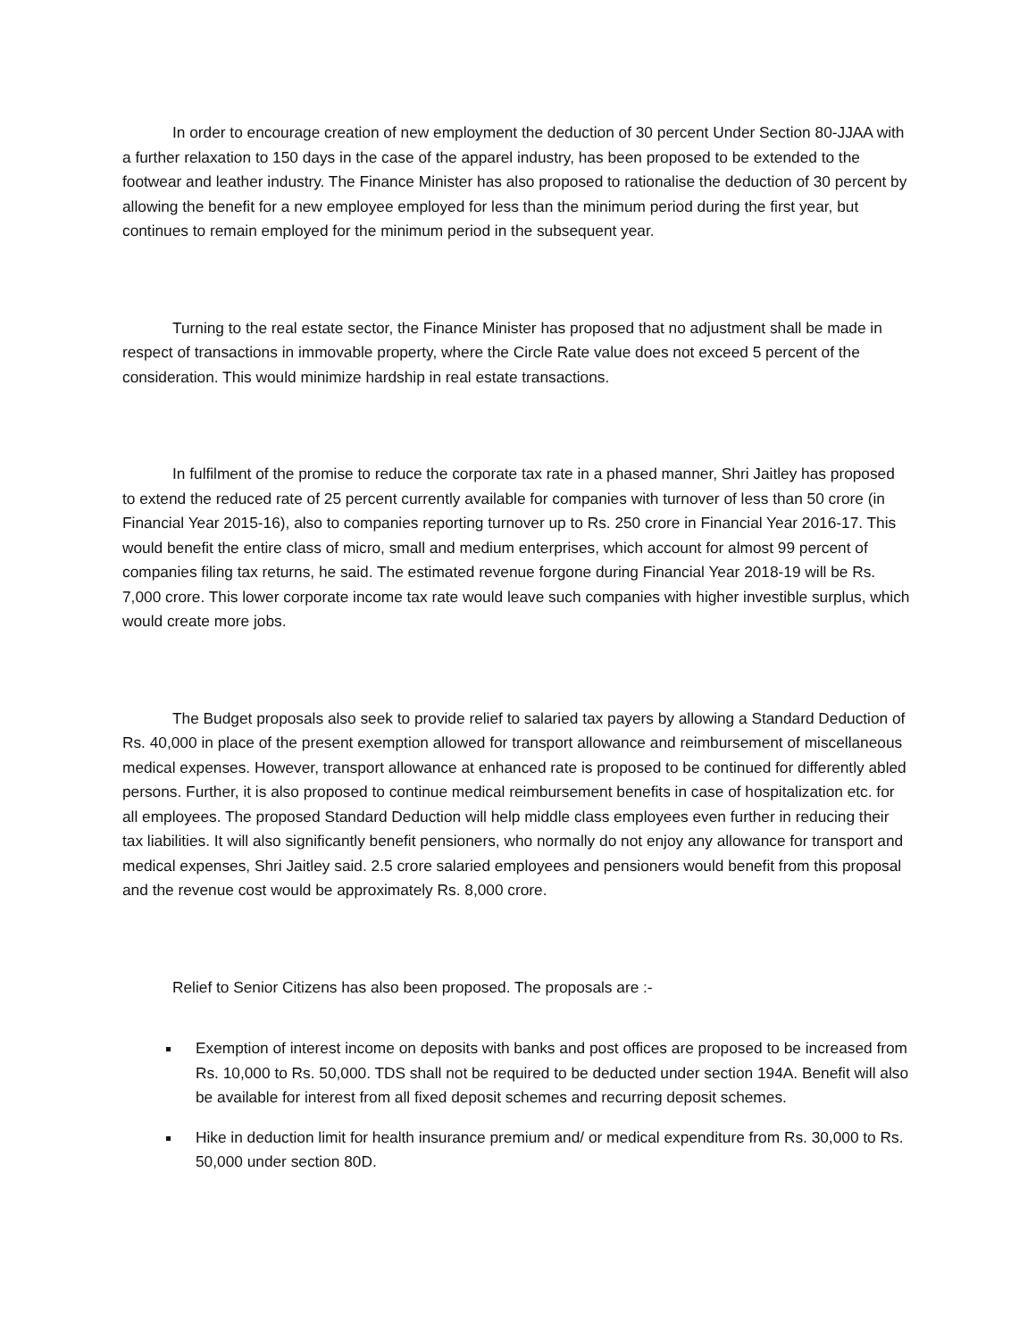In order to encourage creation of new employment the deduction of 30 percent Under Section 80-JJAA with a further relaxation to 150 days in the case of the apparel industry, has been proposed to be extended to the footwear and leather industry. The Finance Minister has also proposed to rationalise the deduction of 30 percent by allowing the benefit for a new employee employed for less than the minimum period during the first year, but continues to remain employed for the minimum period in the subsequent year.
Turning to the real estate sector, the Finance Minister has proposed that no adjustment shall be made in respect of transactions in immovable property, where the Circle Rate value does not exceed 5 percent of the consideration. This would minimize hardship in real estate transactions.
In fulfilment of the promise to reduce the corporate tax rate in a phased manner, Shri Jaitley has proposed to extend the reduced rate of 25 percent currently available for companies with turnover of less than 50 crore (in Financial Year 2015-16), also to companies reporting turnover up to Rs. 250 crore in Financial Year 2016-17. This would benefit the entire class of micro, small and medium enterprises, which account for almost 99 percent of companies filing tax returns, he said. The estimated revenue forgone during Financial Year 2018-19 will be Rs. 7,000 crore. This lower corporate income tax rate would leave such companies with higher investible surplus, which would create more jobs.
The Budget proposals also seek to provide relief to salaried tax payers by allowing a Standard Deduction of Rs. 40,000 in place of the present exemption allowed for transport allowance and reimbursement of miscellaneous medical expenses. However, transport allowance at enhanced rate is proposed to be continued for differently abled persons. Further, it is also proposed to continue medical reimbursement benefits in case of hospitalization etc. for all employees. The proposed Standard Deduction will help middle class employees even further in reducing their tax liabilities. It will also significantly benefit pensioners, who normally do not enjoy any allowance for transport and medical expenses, Shri Jaitley said. 2.5 crore salaried employees and pensioners would benefit from this proposal and the revenue cost would be approximately Rs. 8,000 crore.
Relief to Senior Citizens has also been proposed. The proposals are :-
Exemption of interest income on deposits with banks and post offices are proposed to be increased from Rs. 10,000 to Rs. 50,000. TDS shall not be required to be deducted under section 194A. Benefit will also be available for interest from all fixed deposit schemes and recurring deposit schemes.
Hike in deduction limit for health insurance premium and/ or medical expenditure from Rs. 30,000 to Rs. 50,000 under section 80D.